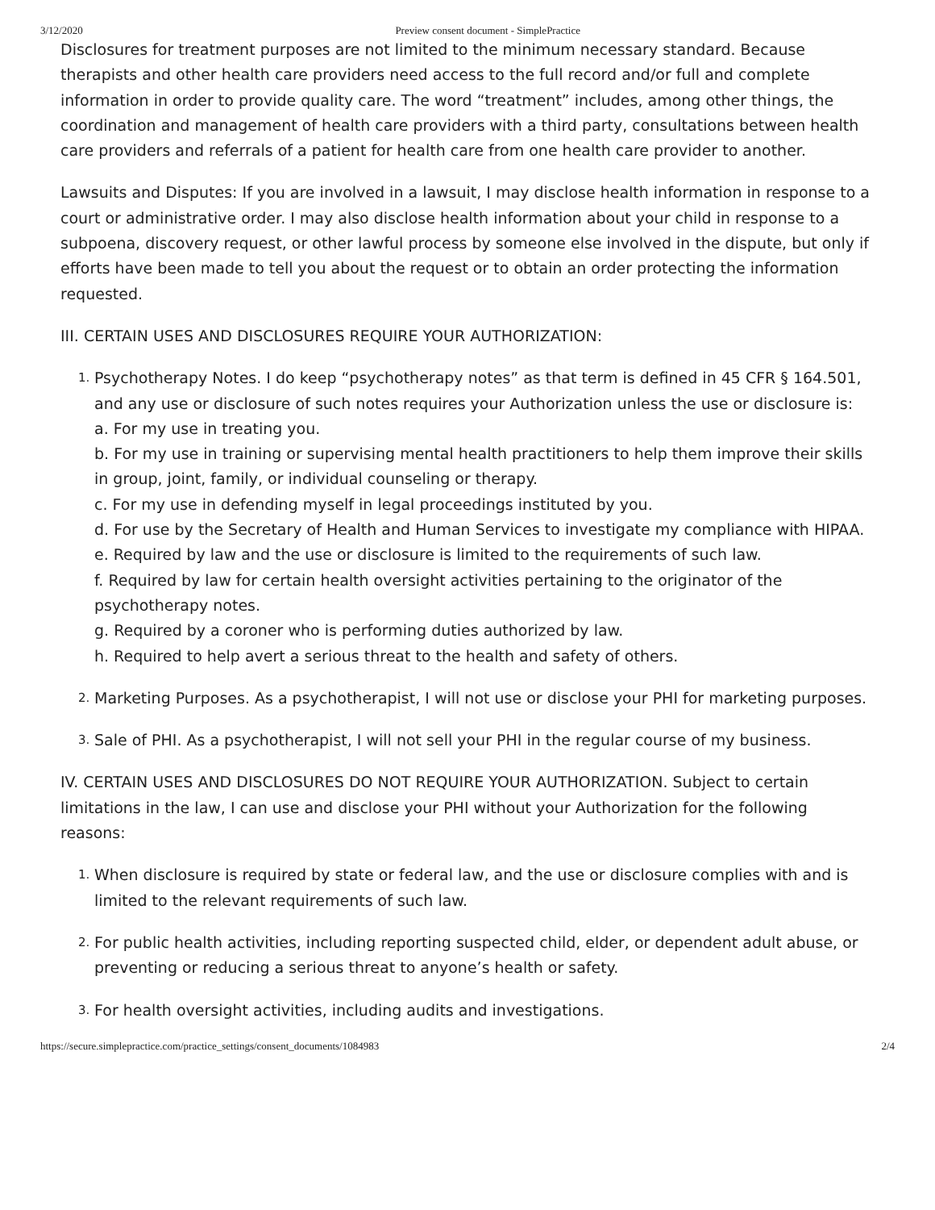3/12/2020 Preview consent document - SimplePractice
Disclosures for treatment purposes are not limited to the minimum necessary standard. Because therapists and other health care providers need access to the full record and/or full and complete information in order to provide quality care. The word “treatment” includes, among other things, the coordination and management of health care providers with a third party, consultations between health care providers and referrals of a patient for health care from one health care provider to another.
Lawsuits and Disputes: If you are involved in a lawsuit, I may disclose health information in response to a court or administrative order. I may also disclose health information about your child in response to a subpoena, discovery request, or other lawful process by someone else involved in the dispute, but only if efforts have been made to tell you about the request or to obtain an order protecting the information requested.
III. CERTAIN USES AND DISCLOSURES REQUIRE YOUR AUTHORIZATION:
1.
Psychotherapy Notes. I do keep “psychotherapy notes” as that term is defined in 45 CFR § 164.501, and any use or disclosure of such notes requires your Authorization unless the use or disclosure is:
a. For my use in treating you.
b. For my use in training or supervising mental health practitioners to help them improve their skills in group, joint, family, or individual counseling or therapy.
c. For my use in defending myself in legal proceedings instituted by you.
d. For use by the Secretary of Health and Human Services to investigate my compliance with HIPAA.
e. Required by law and the use or disclosure is limited to the requirements of such law.
f. Required by law for certain health oversight activities pertaining to the originator of the psychotherapy notes.
g. Required by a coroner who is performing duties authorized by law.
h. Required to help avert a serious threat to the health and safety of others.
2.
Marketing Purposes. As a psychotherapist, I will not use or disclose your PHI for marketing purposes.
3.
Sale of PHI. As a psychotherapist, I will not sell your PHI in the regular course of my business.
IV. CERTAIN USES AND DISCLOSURES DO NOT REQUIRE YOUR AUTHORIZATION. Subject to certain limitations in the law, I can use and disclose your PHI without your Authorization for the following reasons:
1.
When disclosure is required by state or federal law, and the use or disclosure complies with and is limited to the relevant requirements of such law.
2.
For public health activities, including reporting suspected child, elder, or dependent adult abuse, or preventing or reducing a serious threat to anyone’s health or safety.
3.
For health oversight activities, including audits and investigations.
https://secure.simplepractice.com/practice_settings/consent_documents/1084983 2/4